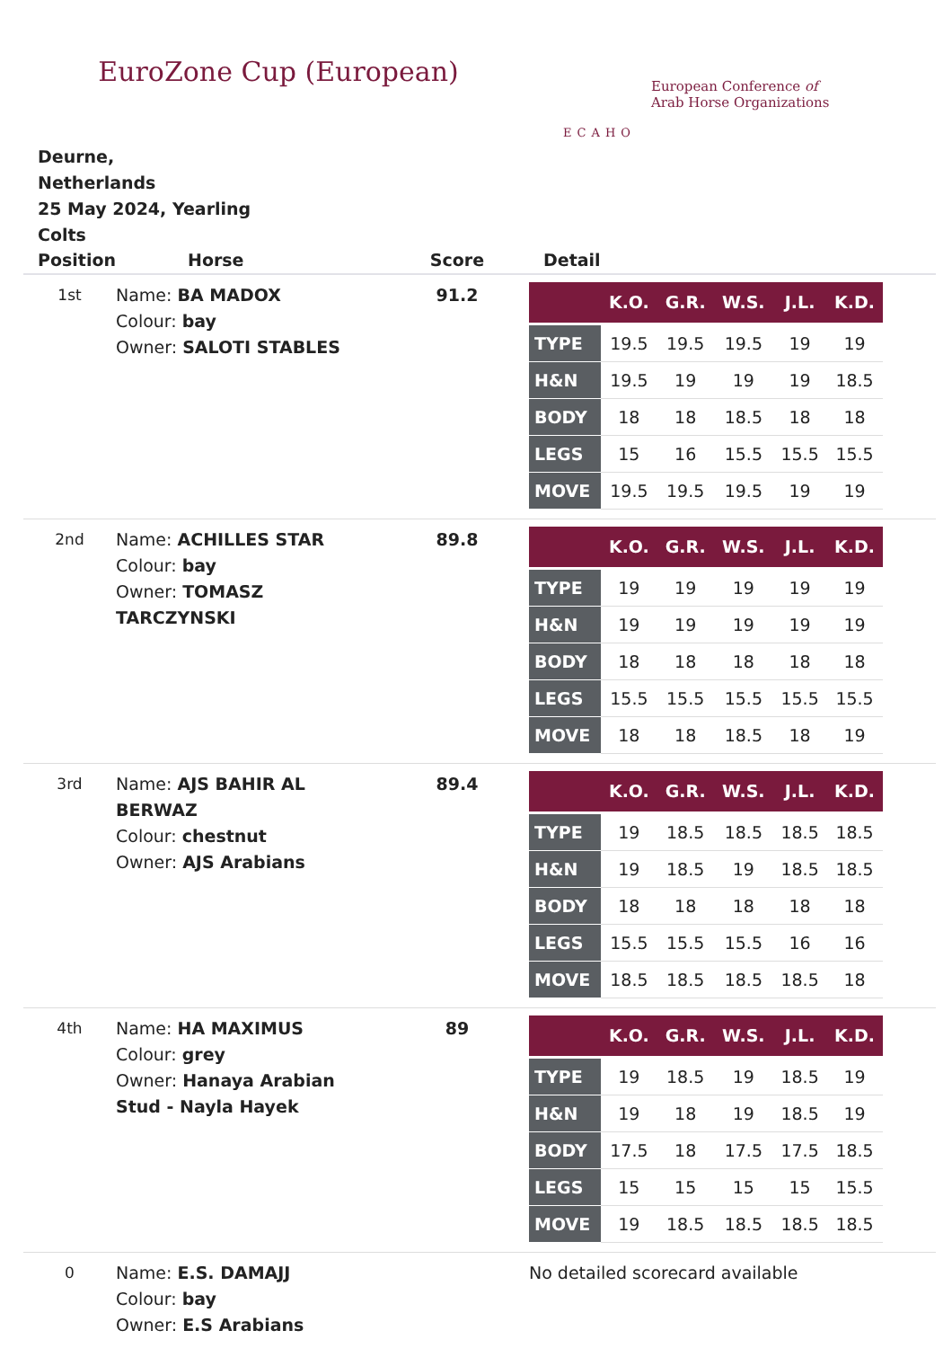EuroZone Cup (European)
ECAHO
European Conference of
Arab Horse Organizations
Deurne,
Netherlands
25 May 2024, Yearling Colts
| Position | Horse | Score | Detail |
| --- | --- | --- | --- |
| 1st | Name: BA MADOX Colour: bay Owner: SALOTI STABLES | 91.2 | / / K.O. / G.R. / W.S. / J.L. / K.D. / / --- / --- / --- / --- / --- / --- / / TYPE / 19.5 / 19.5 / 19.5 / 19 / 19 / / H&N / 19.5 / 19 / 19 / 19 / 18.5 / / BODY / 18 / 18 / 18.5 / 18 / 18 / / LEGS / 15 / 16 / 15.5 / 15.5 / 15.5 / / MOVE / 19.5 / 19.5 / 19.5 / 19 / 19 / |
| 2nd | Name: ACHILLES STAR Colour: bay Owner: TOMASZ TARCZYNSKI | 89.8 | / / K.O. / G.R. / W.S. / J.L. / K.D. / / --- / --- / --- / --- / --- / --- / / TYPE / 19 / 19 / 19 / 19 / 19 / / H&N / 19 / 19 / 19 / 19 / 19 / / BODY / 18 / 18 / 18 / 18 / 18 / / LEGS / 15.5 / 15.5 / 15.5 / 15.5 / 15.5 / / MOVE / 18 / 18 / 18.5 / 18 / 19 / |
| 3rd | Name: AJS BAHIR AL BERWAZ Colour: chestnut Owner: AJS Arabians | 89.4 | / / K.O. / G.R. / W.S. / J.L. / K.D. / / --- / --- / --- / --- / --- / --- / / TYPE / 19 / 18.5 / 18.5 / 18.5 / 18.5 / / H&N / 19 / 18.5 / 19 / 18.5 / 18.5 / / BODY / 18 / 18 / 18 / 18 / 18 / / LEGS / 15.5 / 15.5 / 15.5 / 16 / 16 / / MOVE / 18.5 / 18.5 / 18.5 / 18.5 / 18 / |
| 4th | Name: HA MAXIMUS Colour: grey Owner: Hanaya Arabian Stud - Nayla Hayek | 89 | / / K.O. / G.R. / W.S. / J.L. / K.D. / / --- / --- / --- / --- / --- / --- / / TYPE / 19 / 18.5 / 19 / 18.5 / 19 / / H&N / 19 / 18 / 19 / 18.5 / 19 / / BODY / 17.5 / 18 / 17.5 / 17.5 / 18.5 / / LEGS / 15 / 15 / 15 / 15 / 15.5 / / MOVE / 19 / 18.5 / 18.5 / 18.5 / 18.5 / |
| 0 | Name: E.S. DAMAJJ Colour: bay Owner: E.S Arabians | | No detailed scorecard available |